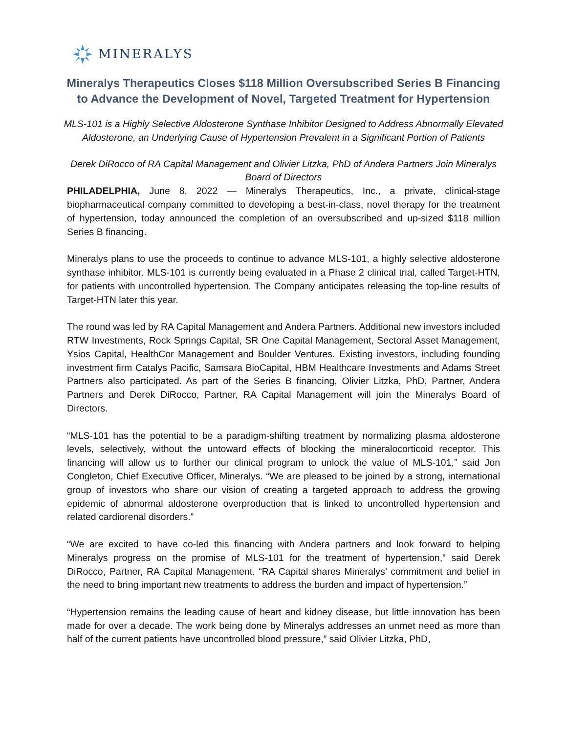MINERALYS
Mineralys Therapeutics Closes $118 Million Oversubscribed Series B Financing to Advance the Development of Novel, Targeted Treatment for Hypertension
MLS-101 is a Highly Selective Aldosterone Synthase Inhibitor Designed to Address Abnormally Elevated Aldosterone, an Underlying Cause of Hypertension Prevalent in a Significant Portion of Patients
Derek DiRocco of RA Capital Management and Olivier Litzka, PhD of Andera Partners Join Mineralys Board of Directors
PHILADELPHIA, June 8, 2022 — Mineralys Therapeutics, Inc., a private, clinical-stage biopharmaceutical company committed to developing a best-in-class, novel therapy for the treatment of hypertension, today announced the completion of an oversubscribed and up-sized $118 million Series B financing.
Mineralys plans to use the proceeds to continue to advance MLS-101, a highly selective aldosterone synthase inhibitor. MLS-101 is currently being evaluated in a Phase 2 clinical trial, called Target-HTN, for patients with uncontrolled hypertension. The Company anticipates releasing the top-line results of Target-HTN later this year.
The round was led by RA Capital Management and Andera Partners. Additional new investors included RTW Investments, Rock Springs Capital, SR One Capital Management, Sectoral Asset Management, Ysios Capital, HealthCor Management and Boulder Ventures. Existing investors, including founding investment firm Catalys Pacific, Samsara BioCapital, HBM Healthcare Investments and Adams Street Partners also participated. As part of the Series B financing, Olivier Litzka, PhD, Partner, Andera Partners and Derek DiRocco, Partner, RA Capital Management will join the Mineralys Board of Directors.
“MLS-101 has the potential to be a paradigm-shifting treatment by normalizing plasma aldosterone levels, selectively, without the untoward effects of blocking the mineralocorticoid receptor. This financing will allow us to further our clinical program to unlock the value of MLS-101,” said Jon Congleton, Chief Executive Officer, Mineralys. “We are pleased to be joined by a strong, international group of investors who share our vision of creating a targeted approach to address the growing epidemic of abnormal aldosterone overproduction that is linked to uncontrolled hypertension and related cardiorenal disorders.”
“We are excited to have co-led this financing with Andera partners and look forward to helping Mineralys progress on the promise of MLS-101 for the treatment of hypertension,” said Derek DiRocco, Partner, RA Capital Management. “RA Capital shares Mineralys’ commitment and belief in the need to bring important new treatments to address the burden and impact of hypertension.”
“Hypertension remains the leading cause of heart and kidney disease, but little innovation has been made for over a decade. The work being done by Mineralys addresses an unmet need as more than half of the current patients have uncontrolled blood pressure,” said Olivier Litzka, PhD,